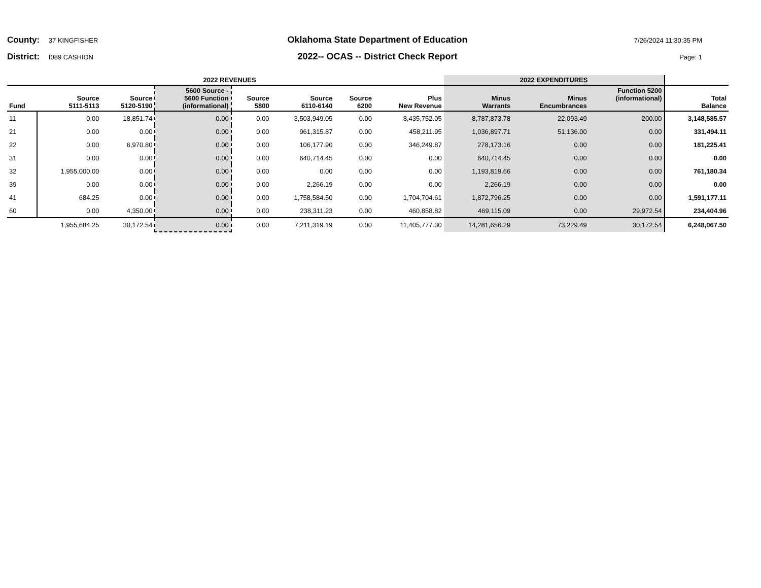County: 37 KINGFISHER
Oklahoma State Department of Education
7/26/2024 11:30:35 PM
District: I089 CASHION
2022-- OCAS -- District Check Report
Page: 1
| 2022 REVENUES | | | | | | | | 2022 EXPENDITURES | | | |
| --- | --- | --- | --- | --- | --- | --- | --- | --- | --- | --- | --- |
| Fund | Source 5111-5113 | Source 5120-5190 | 5600 Source - 5600 Function (informational) | Source 5800 | Source 6110-6140 | Source 6200 | Plus New Revenue | Minus Warrants | Minus Encumbrances | Function 5200 (informational) | Total Balance |
| 11 | 0.00 | 18,851.74 | 0.00 | 0.00 | 3,503,949.05 | 0.00 | 8,435,752.05 | 8,787,873.78 | 22,093.49 | 200.00 | 3,148,585.57 |
| 21 | 0.00 | 0.00 | 0.00 | 0.00 | 961,315.87 | 0.00 | 458,211.95 | 1,036,897.71 | 51,136.00 | 0.00 | 331,494.11 |
| 22 | 0.00 | 6,970.80 | 0.00 | 0.00 | 106,177.90 | 0.00 | 346,249.87 | 278,173.16 | 0.00 | 0.00 | 181,225.41 |
| 31 | 0.00 | 0.00 | 0.00 | 0.00 | 640,714.45 | 0.00 | 0.00 | 640,714.45 | 0.00 | 0.00 | 0.00 |
| 32 | 1,955,000.00 | 0.00 | 0.00 | 0.00 | 0.00 | 0.00 | 0.00 | 1,193,819.66 | 0.00 | 0.00 | 761,180.34 |
| 39 | 0.00 | 0.00 | 0.00 | 0.00 | 2,266.19 | 0.00 | 0.00 | 2,266.19 | 0.00 | 0.00 | 0.00 |
| 41 | 684.25 | 0.00 | 0.00 | 0.00 | 1,758,584.50 | 0.00 | 1,704,704.61 | 1,872,796.25 | 0.00 | 0.00 | 1,591,177.11 |
| 60 | 0.00 | 4,350.00 | 0.00 | 0.00 | 238,311.23 | 0.00 | 460,858.82 | 469,115.09 | 0.00 | 29,972.54 | 234,404.96 |
| | 1,955,684.25 | 30,172.54 | 0.00 | 0.00 | 7,211,319.19 | 0.00 | 11,405,777.30 | 14,281,656.29 | 73,229.49 | 30,172.54 | 6,248,067.50 |